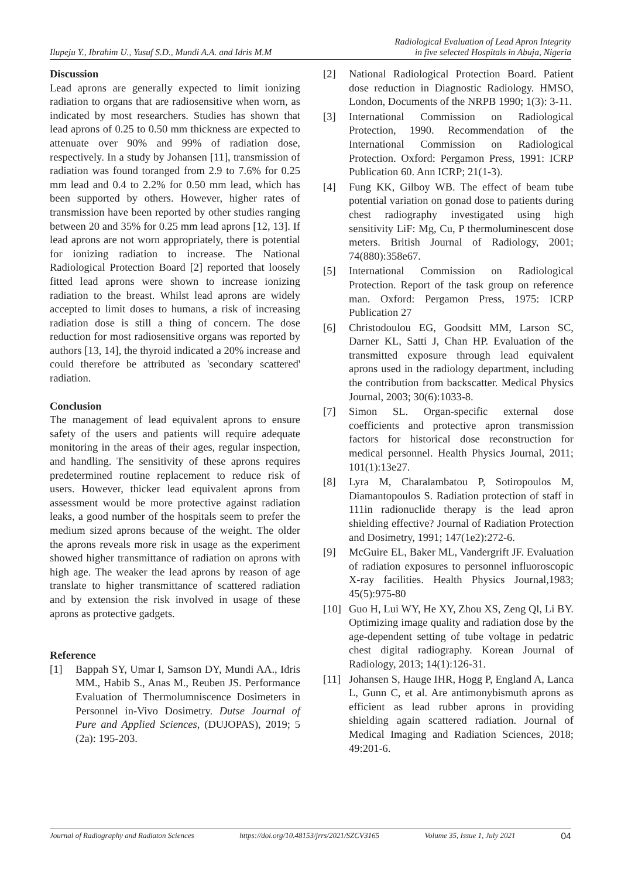Ilupeju Y., Ibrahim U., Yusuf S.D., Mundi A.A. and Idris M.M Radiological Evaluation of Lead Apron Integrity
in five selected Hospitals in Abuja, Nigeria
Discussion
Lead aprons are generally expected to limit ionizing radiation to organs that are radiosensitive when worn, as indicated by most researchers. Studies has shown that lead aprons of 0.25 to 0.50 mm thickness are expected to attenuate over 90% and 99% of radiation dose, respectively. In a study by Johansen [11], transmission of radiation was found toranged from 2.9 to 7.6% for 0.25 mm lead and 0.4 to 2.2% for 0.50 mm lead, which has been supported by others. However, higher rates of transmission have been reported by other studies ranging between 20 and 35% for 0.25 mm lead aprons [12, 13]. If lead aprons are not worn appropriately, there is potential for ionizing radiation to increase. The National Radiological Protection Board [2] reported that loosely fitted lead aprons were shown to increase ionizing radiation to the breast. Whilst lead aprons are widely accepted to limit doses to humans, a risk of increasing radiation dose is still a thing of concern. The dose reduction for most radiosensitive organs was reported by authors [13, 14], the thyroid indicated a 20% increase and could therefore be attributed as 'secondary scattered' radiation.
Conclusion
The management of lead equivalent aprons to ensure safety of the users and patients will require adequate monitoring in the areas of their ages, regular inspection, and handling. The sensitivity of these aprons requires predetermined routine replacement to reduce risk of users. However, thicker lead equivalent aprons from assessment would be more protective against radiation leaks, a good number of the hospitals seem to prefer the medium sized aprons because of the weight. The older the aprons reveals more risk in usage as the experiment showed higher transmittance of radiation on aprons with high age. The weaker the lead aprons by reason of age translate to higher transmittance of scattered radiation and by extension the risk involved in usage of these aprons as protective gadgets.
Reference
[1] Bappah SY, Umar I, Samson DY, Mundi AA., Idris MM., Habib S., Anas M., Reuben JS. Performance Evaluation of Thermolumniscence Dosimeters in Personnel in-Vivo Dosimetry. Dutse Journal of Pure and Applied Sciences, (DUJOPAS), 2019; 5 (2a): 195-203.
[2] National Radiological Protection Board. Patient dose reduction in Diagnostic Radiology. HMSO, London, Documents of the NRPB 1990; 1(3): 3-11.
[3] International Commission on Radiological Protection, 1990. Recommendation of the International Commission on Radiological Protection. Oxford: Pergamon Press, 1991: ICRP Publication 60. Ann ICRP; 21(1-3).
[4] Fung KK, Gilboy WB. The effect of beam tube potential variation on gonad dose to patients during chest radiography investigated using high sensitivity LiF: Mg, Cu, P thermoluminescent dose meters. British Journal of Radiology, 2001; 74(880):358e67.
[5] International Commission on Radiological Protection. Report of the task group on reference man. Oxford: Pergamon Press, 1975: ICRP Publication 27
[6] Christodoulou EG, Goodsitt MM, Larson SC, Darner KL, Satti J, Chan HP. Evaluation of the transmitted exposure through lead equivalent aprons used in the radiology department, including the contribution from backscatter. Medical Physics Journal, 2003; 30(6):1033-8.
[7] Simon SL. Organ-specific external dose coefficients and protective apron transmission factors for historical dose reconstruction for medical personnel. Health Physics Journal, 2011; 101(1):13e27.
[8] Lyra M, Charalambatou P, Sotiropoulos M, Diamantopoulos S. Radiation protection of staff in 111in radionuclide therapy is the lead apron shielding effective? Journal of Radiation Protection and Dosimetry, 1991; 147(1e2):272-6.
[9] McGuire EL, Baker ML, Vandergrift JF. Evaluation of radiation exposures to personnel influoroscopic X-ray facilities. Health Physics Journal,1983; 45(5):975-80
[10] Guo H, Lui WY, He XY, Zhou XS, Zeng Ql, Li BY. Optimizing image quality and radiation dose by the age-dependent setting of tube voltage in pedatric chest digital radiography. Korean Journal of Radiology, 2013; 14(1):126-31.
[11] Johansen S, Hauge IHR, Hogg P, England A, Lanca L, Gunn C, et al. Are antimonybismuth aprons as efficient as lead rubber aprons in providing shielding again scattered radiation. Journal of Medical Imaging and Radiation Sciences, 2018; 49:201-6.
Journal of Radiography and Radiaton Sciences https://doi.org/10.48153/jrrs/2021/SZCV3165 Volume 35, Issue 1, July 2021 04